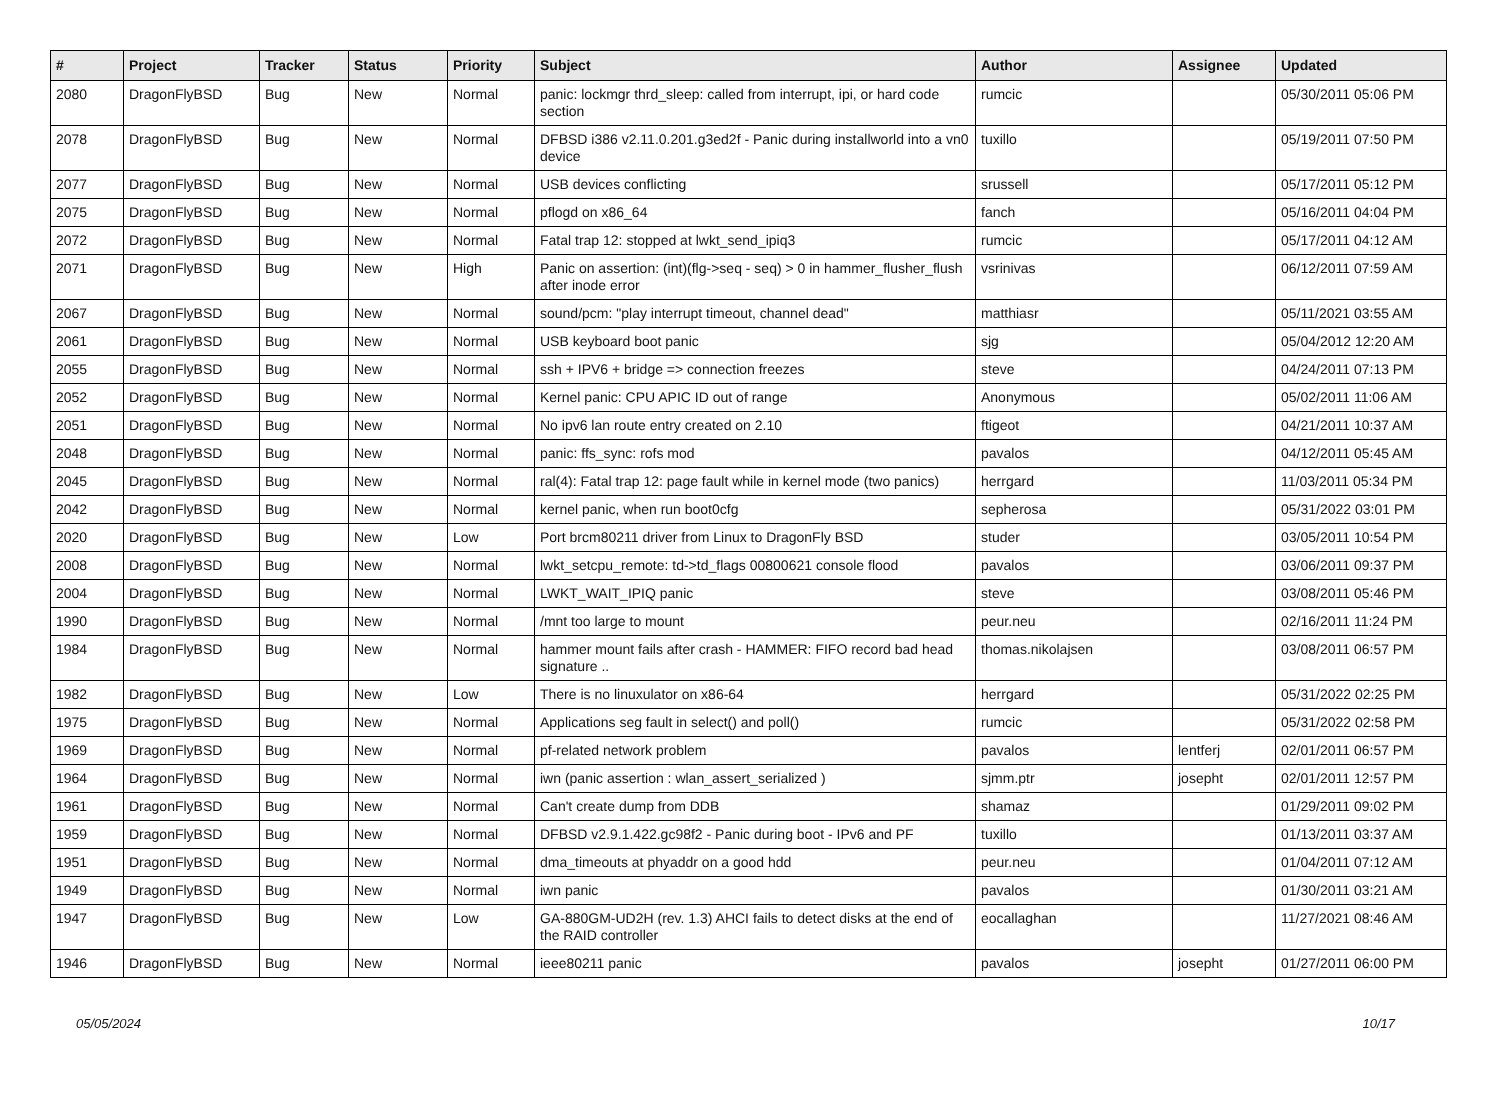| # | Project | Tracker | Status | Priority | Subject | Author | Assignee | Updated |
| --- | --- | --- | --- | --- | --- | --- | --- | --- |
| 2080 | DragonFlyBSD | Bug | New | Normal | panic: lockmgr thrd_sleep: called from interrupt, ipi, or hard code section | rumcic | | 05/30/2011 05:06 PM |
| 2078 | DragonFlyBSD | Bug | New | Normal | DFBSD i386 v2.11.0.201.g3ed2f - Panic during installworld into a vn0 device | tuxillo | | 05/19/2011 07:50 PM |
| 2077 | DragonFlyBSD | Bug | New | Normal | USB devices conflicting | srussell | | 05/17/2011 05:12 PM |
| 2075 | DragonFlyBSD | Bug | New | Normal | pflogd on x86_64 | fanch | | 05/16/2011 04:04 PM |
| 2072 | DragonFlyBSD | Bug | New | Normal | Fatal trap 12: stopped at lwkt_send_ipiq3 | rumcic | | 05/17/2011 04:12 AM |
| 2071 | DragonFlyBSD | Bug | New | High | Panic on assertion: (int)(flg->seq - seq) > 0 in hammer_flusher_flush after inode error | vsrinivas | | 06/12/2011 07:59 AM |
| 2067 | DragonFlyBSD | Bug | New | Normal | sound/pcm: "play interrupt timeout, channel dead" | matthiasr | | 05/11/2021 03:55 AM |
| 2061 | DragonFlyBSD | Bug | New | Normal | USB keyboard boot panic | sjg | | 05/04/2012 12:20 AM |
| 2055 | DragonFlyBSD | Bug | New | Normal | ssh + IPV6 + bridge => connection freezes | steve | | 04/24/2011 07:13 PM |
| 2052 | DragonFlyBSD | Bug | New | Normal | Kernel panic: CPU APIC ID out of range | Anonymous | | 05/02/2011 11:06 AM |
| 2051 | DragonFlyBSD | Bug | New | Normal | No ipv6 lan route entry created on 2.10 | ftigeot | | 04/21/2011 10:37 AM |
| 2048 | DragonFlyBSD | Bug | New | Normal | panic: ffs_sync: rofs mod | pavalos | | 04/12/2011 05:45 AM |
| 2045 | DragonFlyBSD | Bug | New | Normal | ral(4): Fatal trap 12: page fault while in kernel mode (two panics) | herrgard | | 11/03/2011 05:34 PM |
| 2042 | DragonFlyBSD | Bug | New | Normal | kernel panic, when run boot0cfg | sepherosa | | 05/31/2022 03:01 PM |
| 2020 | DragonFlyBSD | Bug | New | Low | Port brcm80211 driver from Linux to DragonFly BSD | studer | | 03/05/2011 10:54 PM |
| 2008 | DragonFlyBSD | Bug | New | Normal | lwkt_setcpu_remote: td->td_flags 00800621 console flood | pavalos | | 03/06/2011 09:37 PM |
| 2004 | DragonFlyBSD | Bug | New | Normal | LWKT_WAIT_IPIQ panic | steve | | 03/08/2011 05:46 PM |
| 1990 | DragonFlyBSD | Bug | New | Normal | /mnt too large to mount | peur.neu | | 02/16/2011 11:24 PM |
| 1984 | DragonFlyBSD | Bug | New | Normal | hammer mount fails after crash - HAMMER: FIFO record bad head signature .. | thomas.nikolajsen | | 03/08/2011 06:57 PM |
| 1982 | DragonFlyBSD | Bug | New | Low | There is no linuxulator on x86-64 | herrgard | | 05/31/2022 02:25 PM |
| 1975 | DragonFlyBSD | Bug | New | Normal | Applications seg fault in select() and poll() | rumcic | | 05/31/2022 02:58 PM |
| 1969 | DragonFlyBSD | Bug | New | Normal | pf-related network problem | pavalos | lentferj | 02/01/2011 06:57 PM |
| 1964 | DragonFlyBSD | Bug | New | Normal | iwn (panic assertion : wlan_assert_serialized ) | sjmm.ptr | josepht | 02/01/2011 12:57 PM |
| 1961 | DragonFlyBSD | Bug | New | Normal | Can't create dump from DDB | shamaz | | 01/29/2011 09:02 PM |
| 1959 | DragonFlyBSD | Bug | New | Normal | DFBSD v2.9.1.422.gc98f2 - Panic during boot - IPv6 and PF | tuxillo | | 01/13/2011 03:37 AM |
| 1951 | DragonFlyBSD | Bug | New | Normal | dma_timeouts at phyaddr on a good hdd | peur.neu | | 01/04/2011 07:12 AM |
| 1949 | DragonFlyBSD | Bug | New | Normal | iwn panic | pavalos | | 01/30/2011 03:21 AM |
| 1947 | DragonFlyBSD | Bug | New | Low | GA-880GM-UD2H (rev. 1.3) AHCI fails to detect disks at the end of the RAID controller | eocallaghan | | 11/27/2021 08:46 AM |
| 1946 | DragonFlyBSD | Bug | New | Normal | ieee80211 panic | pavalos | josepht | 01/27/2011 06:00 PM |
05/05/2024 10/17